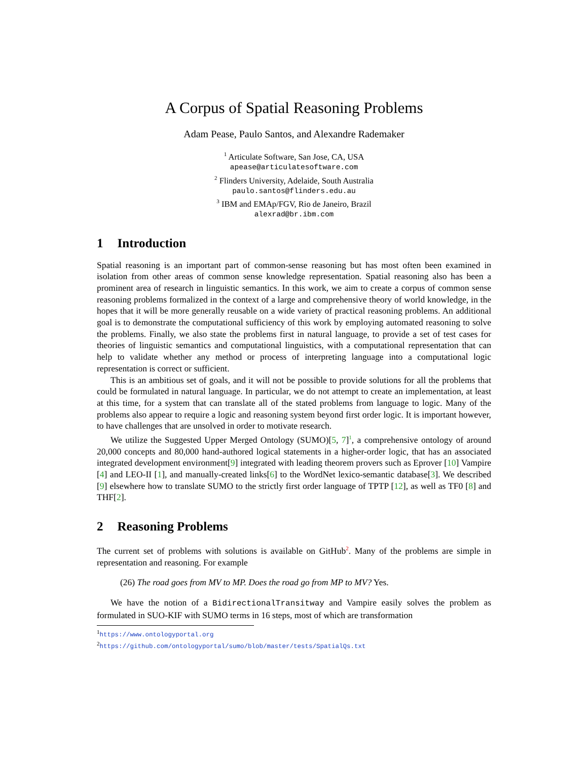A Corpus of Spatial Reasoning Problems
Adam Pease, Paulo Santos, and Alexandre Rademaker
<sup>1</sup> Articulate Software, San Jose, CA, USA
apease@articulatesoftware.com
<sup>2</sup> Flinders University, Adelaide, South Australia
paulo.santos@flinders.edu.au
<sup>3</sup> IBM and EMAp/FGV, Rio de Janeiro, Brazil
alexrad@br.ibm.com
1 Introduction
Spatial reasoning is an important part of common-sense reasoning but has most often been examined in isolation from other areas of common sense knowledge representation. Spatial reasoning also has been a prominent area of research in linguistic semantics. In this work, we aim to create a corpus of common sense reasoning problems formalized in the context of a large and comprehensive theory of world knowledge, in the hopes that it will be more generally reusable on a wide variety of practical reasoning problems. An additional goal is to demonstrate the computational sufficiency of this work by employing automated reasoning to solve the problems. Finally, we also state the problems first in natural language, to provide a set of test cases for theories of linguistic semantics and computational linguistics, with a computational representation that can help to validate whether any method or process of interpreting language into a computational logic representation is correct or sufficient.
This is an ambitious set of goals, and it will not be possible to provide solutions for all the problems that could be formulated in natural language. In particular, we do not attempt to create an implementation, at least at this time, for a system that can translate all of the stated problems from language to logic. Many of the problems also appear to require a logic and reasoning system beyond first order logic. It is important however, to have challenges that are unsolved in order to motivate research.
We utilize the Suggested Upper Merged Ontology (SUMO)[5, 7]<sup>1</sup>, a comprehensive ontology of around 20,000 concepts and 80,000 hand-authored logical statements in a higher-order logic, that has an associated integrated development environment[9] integrated with leading theorem provers such as Eprover [10] Vampire [4] and LEO-II [1], and manually-created links[6] to the WordNet lexico-semantic database[3]. We described [9] elsewhere how to translate SUMO to the strictly first order language of TPTP [12], as well as TF0 [8] and THF[2].
2 Reasoning Problems
The current set of problems with solutions is available on GitHub<sup>2</sup>. Many of the problems are simple in representation and reasoning. For example
(26) The road goes from MV to MP. Does the road go from MP to MV? Yes.
We have the notion of a BidirectionalTransitway and Vampire easily solves the problem as formulated in SUO-KIF with SUMO terms in 16 steps, most of which are transformation
<sup>1</sup> https://www.ontologyportal.org
<sup>2</sup> https://github.com/ontologyportal/sumo/blob/master/tests/SpatialQs.txt